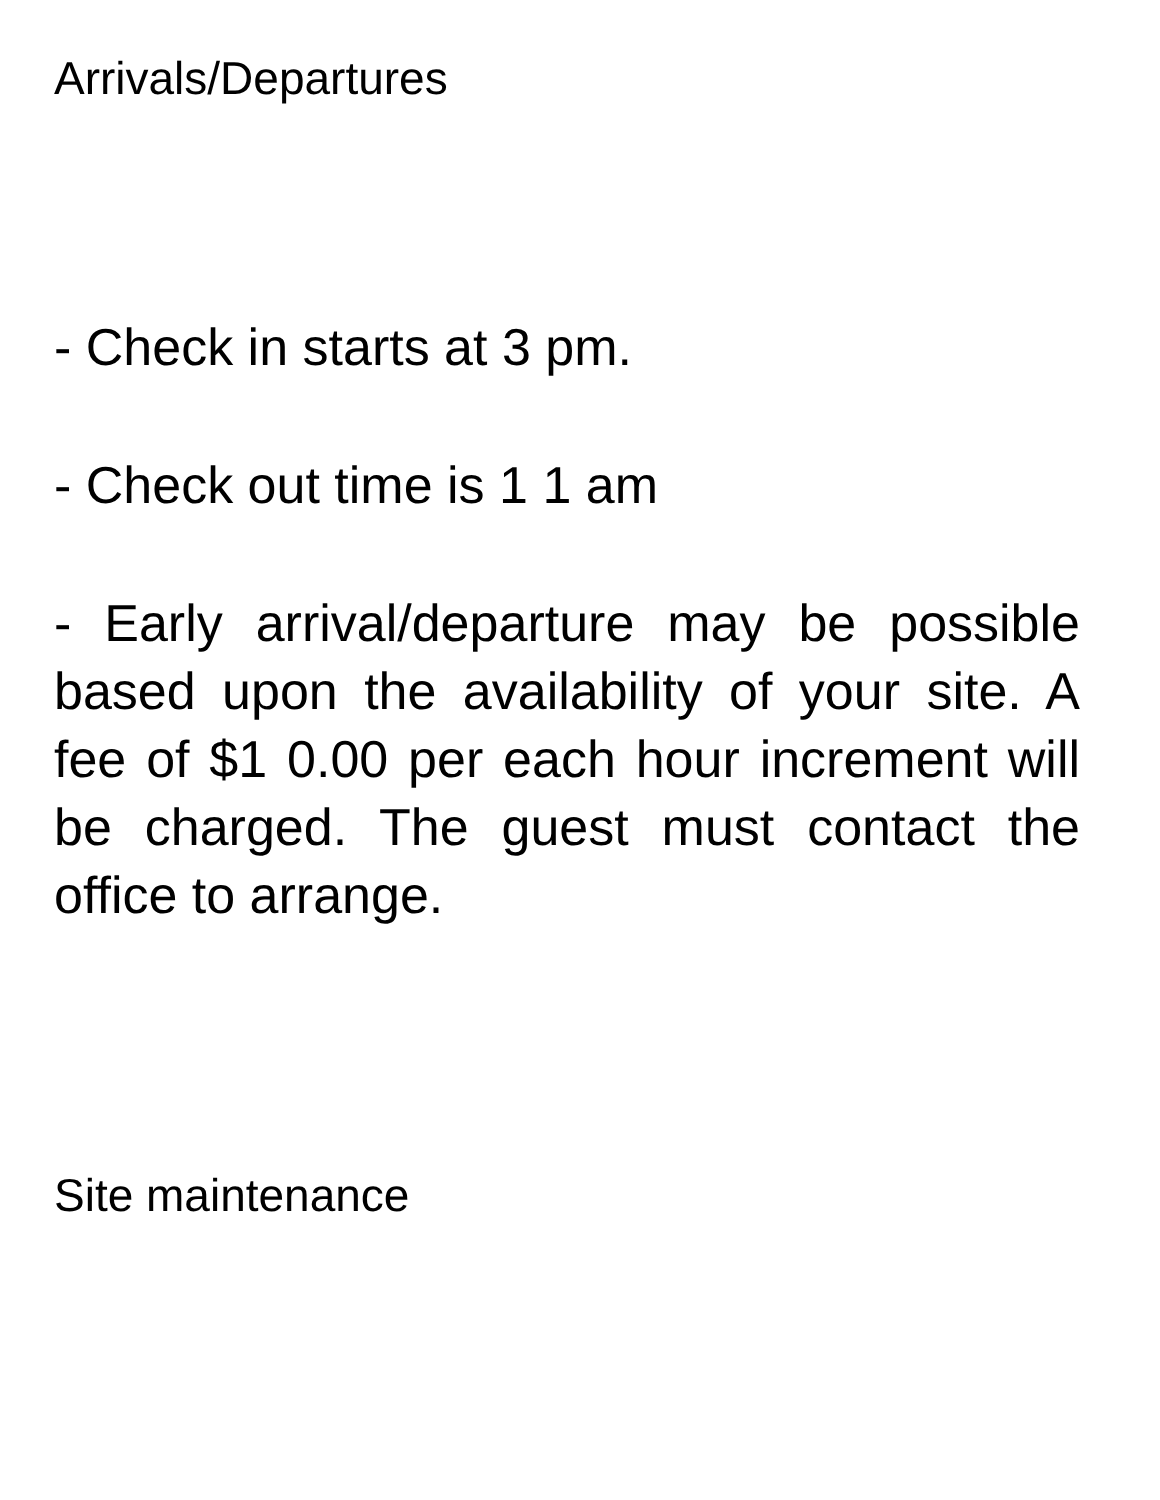Arrivals/Departures
- Check in starts at 3 pm.
- Check out time is 1 1 am
- Early arrival/departure may be possible based upon the availability of your site. A fee of $1 0.00 per each hour increment will be charged. The guest must contact the office to arrange.
Site maintenance